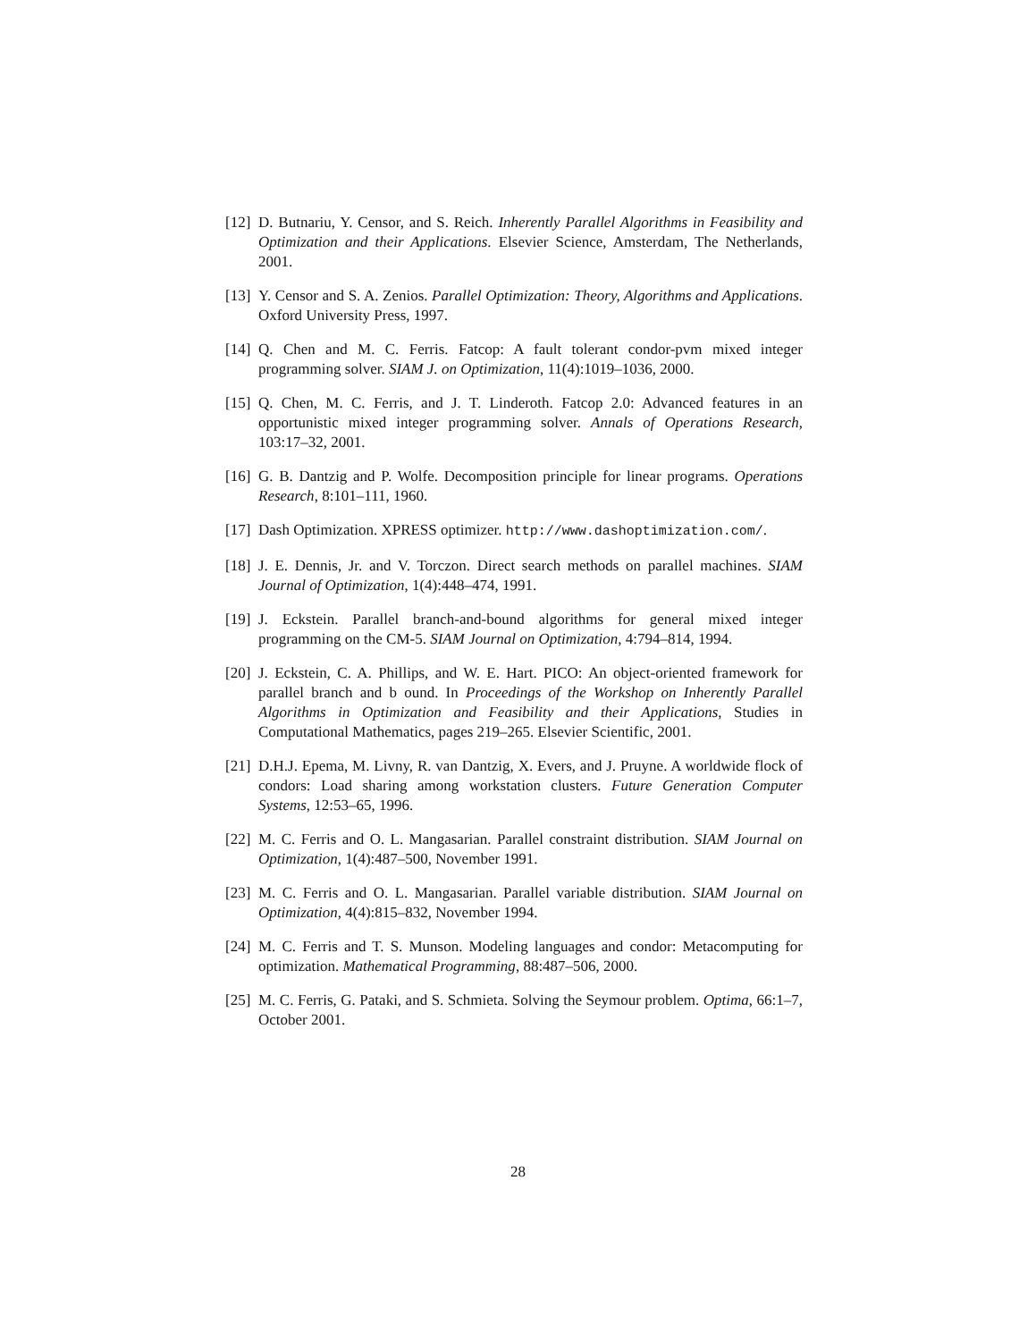[12] D. Butnariu, Y. Censor, and S. Reich. Inherently Parallel Algorithms in Feasibility and Optimization and their Applications. Elsevier Science, Amsterdam, The Netherlands, 2001.
[13] Y. Censor and S. A. Zenios. Parallel Optimization: Theory, Algorithms and Applications. Oxford University Press, 1997.
[14] Q. Chen and M. C. Ferris. Fatcop: A fault tolerant condor-pvm mixed integer programming solver. SIAM J. on Optimization, 11(4):1019–1036, 2000.
[15] Q. Chen, M. C. Ferris, and J. T. Linderoth. Fatcop 2.0: Advanced features in an opportunistic mixed integer programming solver. Annals of Operations Research, 103:17–32, 2001.
[16] G. B. Dantzig and P. Wolfe. Decomposition principle for linear programs. Operations Research, 8:101–111, 1960.
[17] Dash Optimization. XPRESS optimizer. http://www.dashoptimization.com/.
[18] J. E. Dennis, Jr. and V. Torczon. Direct search methods on parallel machines. SIAM Journal of Optimization, 1(4):448–474, 1991.
[19] J. Eckstein. Parallel branch-and-bound algorithms for general mixed integer programming on the CM-5. SIAM Journal on Optimization, 4:794–814, 1994.
[20] J. Eckstein, C. A. Phillips, and W. E. Hart. PICO: An object-oriented framework for parallel branch and b ound. In Proceedings of the Workshop on Inherently Parallel Algorithms in Optimization and Feasibility and their Applications, Studies in Computational Mathematics, pages 219–265. Elsevier Scientific, 2001.
[21] D.H.J. Epema, M. Livny, R. van Dantzig, X. Evers, and J. Pruyne. A worldwide flock of condors: Load sharing among workstation clusters. Future Generation Computer Systems, 12:53–65, 1996.
[22] M. C. Ferris and O. L. Mangasarian. Parallel constraint distribution. SIAM Journal on Optimization, 1(4):487–500, November 1991.
[23] M. C. Ferris and O. L. Mangasarian. Parallel variable distribution. SIAM Journal on Optimization, 4(4):815–832, November 1994.
[24] M. C. Ferris and T. S. Munson. Modeling languages and condor: Metacomputing for optimization. Mathematical Programming, 88:487–506, 2000.
[25] M. C. Ferris, G. Pataki, and S. Schmieta. Solving the Seymour problem. Optima, 66:1–7, October 2001.
28